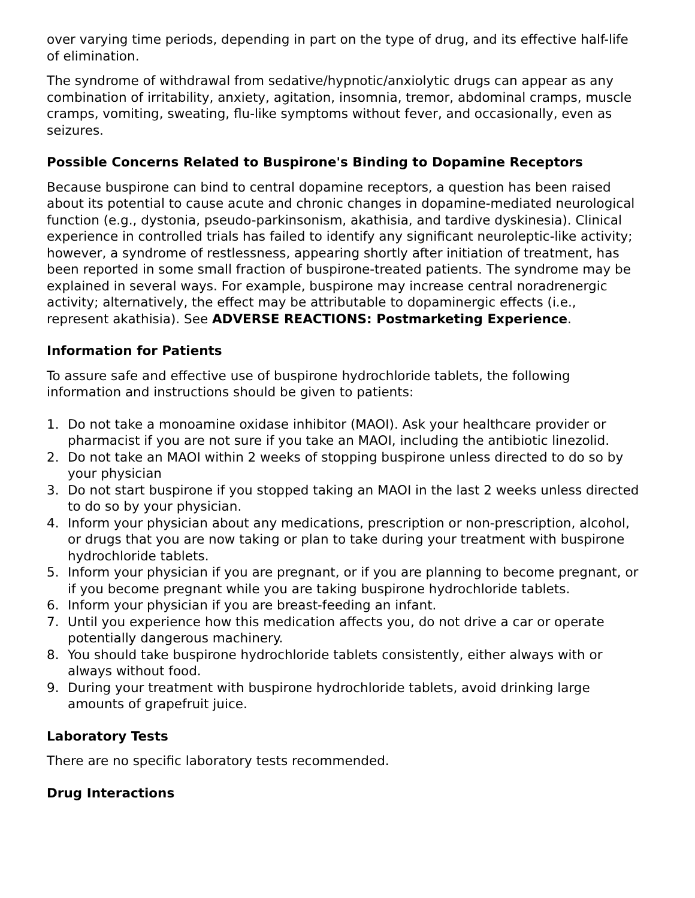over varying time periods, depending in part on the type of drug, and its effective half-life of elimination.
The syndrome of withdrawal from sedative/hypnotic/anxiolytic drugs can appear as any combination of irritability, anxiety, agitation, insomnia, tremor, abdominal cramps, muscle cramps, vomiting, sweating, flu-like symptoms without fever, and occasionally, even as seizures.
Possible Concerns Related to Buspirone's Binding to Dopamine Receptors
Because buspirone can bind to central dopamine receptors, a question has been raised about its potential to cause acute and chronic changes in dopamine-mediated neurological function (e.g., dystonia, pseudo-parkinsonism, akathisia, and tardive dyskinesia). Clinical experience in controlled trials has failed to identify any significant neuroleptic-like activity; however, a syndrome of restlessness, appearing shortly after initiation of treatment, has been reported in some small fraction of buspirone-treated patients. The syndrome may be explained in several ways. For example, buspirone may increase central noradrenergic activity; alternatively, the effect may be attributable to dopaminergic effects (i.e., represent akathisia). See ADVERSE REACTIONS: Postmarketing Experience.
Information for Patients
To assure safe and effective use of buspirone hydrochloride tablets, the following information and instructions should be given to patients:
1. Do not take a monoamine oxidase inhibitor (MAOI). Ask your healthcare provider or pharmacist if you are not sure if you take an MAOI, including the antibiotic linezolid.
2. Do not take an MAOI within 2 weeks of stopping buspirone unless directed to do so by your physician
3. Do not start buspirone if you stopped taking an MAOI in the last 2 weeks unless directed to do so by your physician.
4. Inform your physician about any medications, prescription or non-prescription, alcohol, or drugs that you are now taking or plan to take during your treatment with buspirone hydrochloride tablets.
5. Inform your physician if you are pregnant, or if you are planning to become pregnant, or if you become pregnant while you are taking buspirone hydrochloride tablets.
6. Inform your physician if you are breast-feeding an infant.
7. Until you experience how this medication affects you, do not drive a car or operate potentially dangerous machinery.
8. You should take buspirone hydrochloride tablets consistently, either always with or always without food.
9. During your treatment with buspirone hydrochloride tablets, avoid drinking large amounts of grapefruit juice.
Laboratory Tests
There are no specific laboratory tests recommended.
Drug Interactions